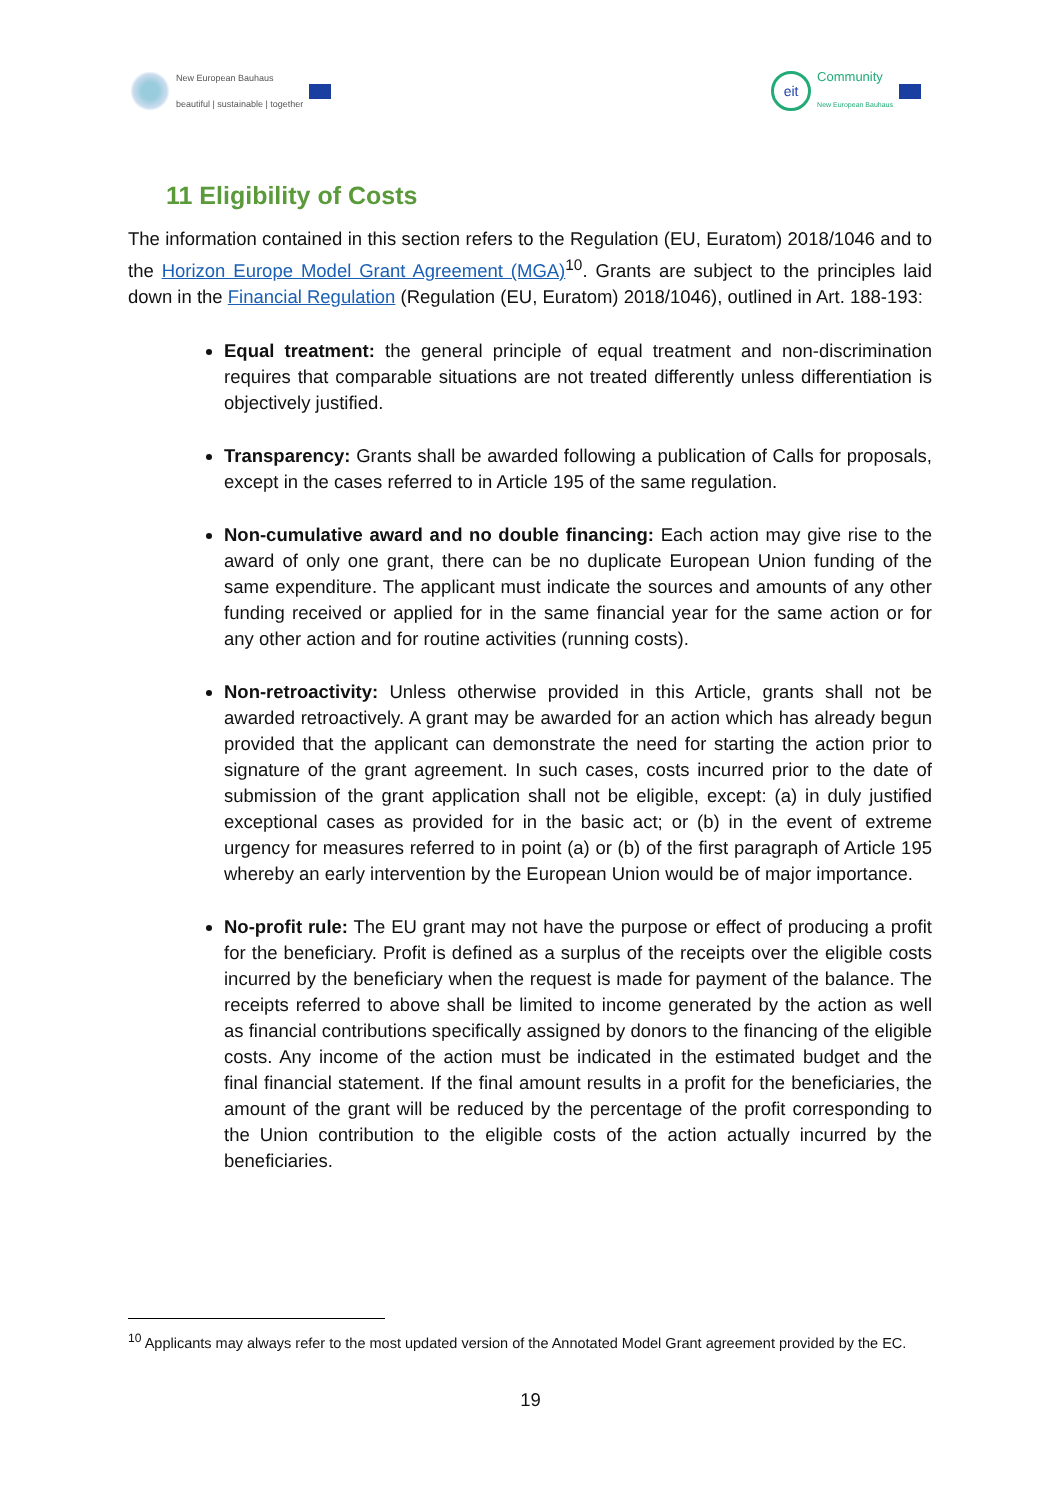New European Bauhaus
beautiful | sustainable | together
eit
Community
New European Bauhaus
11 Eligibility of Costs
The information contained in this section refers to the Regulation (EU, Euratom) 2018/1046 and to the Horizon Europe Model Grant Agreement (MGA)<sup>10</sup>. Grants are subject to the principles laid down in the Financial Regulation (Regulation (EU, Euratom) 2018/1046), outlined in Art. 188-193:
Equal treatment: the general principle of equal treatment and non-discrimination requires that comparable situations are not treated differently unless differentiation is objectively justified.
Transparency: Grants shall be awarded following a publication of Calls for proposals, except in the cases referred to in Article 195 of the same regulation.
Non-cumulative award and no double financing: Each action may give rise to the award of only one grant, there can be no duplicate European Union funding of the same expenditure. The applicant must indicate the sources and amounts of any other funding received or applied for in the same financial year for the same action or for any other action and for routine activities (running costs).
Non-retroactivity: Unless otherwise provided in this Article, grants shall not be awarded retroactively. A grant may be awarded for an action which has already begun provided that the applicant can demonstrate the need for starting the action prior to signature of the grant agreement. In such cases, costs incurred prior to the date of submission of the grant application shall not be eligible, except: (a) in duly justified exceptional cases as provided for in the basic act; or (b) in the event of extreme urgency for measures referred to in point (a) or (b) of the first paragraph of Article 195 whereby an early intervention by the European Union would be of major importance.
No-profit rule: The EU grant may not have the purpose or effect of producing a profit for the beneficiary. Profit is defined as a surplus of the receipts over the eligible costs incurred by the beneficiary when the request is made for payment of the balance. The receipts referred to above shall be limited to income generated by the action as well as financial contributions specifically assigned by donors to the financing of the eligible costs. Any income of the action must be indicated in the estimated budget and the final financial statement. If the final amount results in a profit for the beneficiaries, the amount of the grant will be reduced by the percentage of the profit corresponding to the Union contribution to the eligible costs of the action actually incurred by the beneficiaries.
<sup>10</sup> Applicants may always refer to the most updated version of the Annotated Model Grant agreement provided by the EC.
19